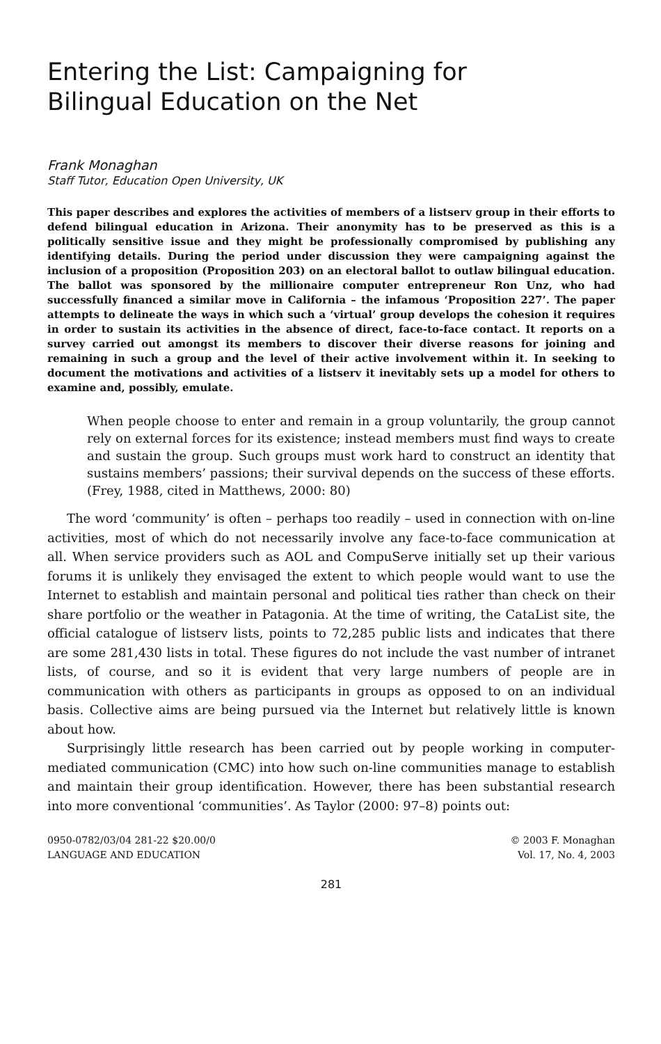Entering the List: Campaigning for
Bilingual Education on the Net
Frank Monaghan
Staff Tutor, Education Open University, UK
This paper describes and explores the activities of members of a listserv group in their efforts to defend bilingual education in Arizona. Their anonymity has to be preserved as this is a politically sensitive issue and they might be professionally compromised by publishing any identifying details. During the period under discussion they were campaigning against the inclusion of a proposition (Proposition 203) on an electoral ballot to outlaw bilingual education. The ballot was sponsored by the millionaire computer entrepreneur Ron Unz, who had successfully financed a similar move in California – the infamous ‘Proposition 227’. The paper attempts to delineate the ways in which such a ‘virtual’ group develops the cohesion it requires in order to sustain its activities in the absence of direct, face-to-face contact. It reports on a survey carried out amongst its members to discover their diverse reasons for joining and remaining in such a group and the level of their active involvement within it. In seeking to document the motivations and activities of a listserv it inevitably sets up a model for others to examine and, possibly, emulate.
When people choose to enter and remain in a group voluntarily, the group cannot rely on external forces for its existence; instead members must find ways to create and sustain the group. Such groups must work hard to construct an identity that sustains members’ passions; their survival depends on the success of these efforts. (Frey, 1988, cited in Matthews, 2000: 80)
The word ‘community’ is often – perhaps too readily – used in connection with on-line activities, most of which do not necessarily involve any face-to-face communication at all. When service providers such as AOL and CompuServe initially set up their various forums it is unlikely they envisaged the extent to which people would want to use the Internet to establish and maintain personal and political ties rather than check on their share portfolio or the weather in Patagonia. At the time of writing, the CataList site, the official catalogue of listserv lists, points to 72,285 public lists and indicates that there are some 281,430 lists in total. These figures do not include the vast number of intranet lists, of course, and so it is evident that very large numbers of people are in communication with others as participants in groups as opposed to on an individual basis. Collective aims are being pursued via the Internet but relatively little is known about how.
Surprisingly little research has been carried out by people working in computer-mediated communication (CMC) into how such on-line communities manage to establish and maintain their group identification. However, there has been substantial research into more conventional ‘communities’. As Taylor (2000: 97–8) points out:
0950-0782/03/04 281-22 $20.00/0
LANGUAGE AND EDUCATION
© 2003 F. Monaghan
Vol. 17, No. 4, 2003
281